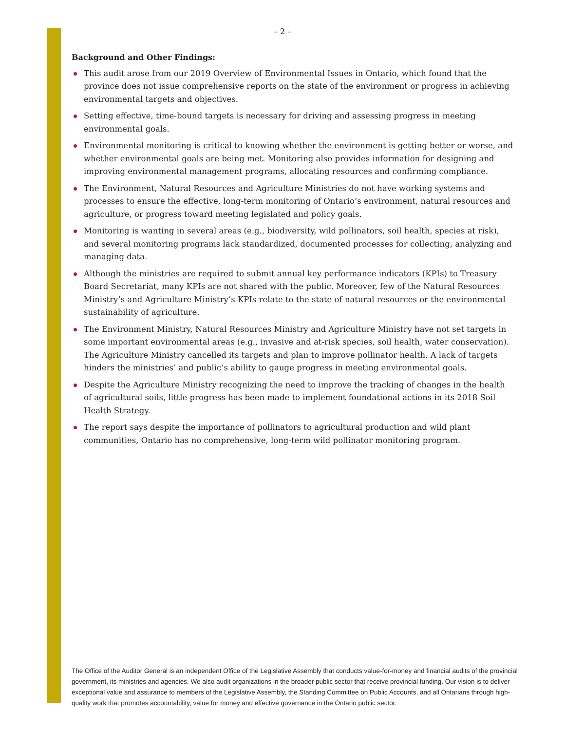– 2 –
Background and Other Findings:
This audit arose from our 2019 Overview of Environmental Issues in Ontario, which found that the province does not issue comprehensive reports on the state of the environment or progress in achieving environmental targets and objectives.
Setting effective, time-bound targets is necessary for driving and assessing progress in meeting environmental goals.
Environmental monitoring is critical to knowing whether the environment is getting better or worse, and whether environmental goals are being met. Monitoring also provides information for designing and improving environmental management programs, allocating resources and confirming compliance.
The Environment, Natural Resources and Agriculture Ministries do not have working systems and processes to ensure the effective, long-term monitoring of Ontario’s environment, natural resources and agriculture, or progress toward meeting legislated and policy goals.
Monitoring is wanting in several areas (e.g., biodiversity, wild pollinators, soil health, species at risk), and several monitoring programs lack standardized, documented processes for collecting, analyzing and managing data.
Although the ministries are required to submit annual key performance indicators (KPIs) to Treasury Board Secretariat, many KPIs are not shared with the public. Moreover, few of the Natural Resources Ministry’s and Agriculture Ministry’s KPIs relate to the state of natural resources or the environmental sustainability of agriculture.
The Environment Ministry, Natural Resources Ministry and Agriculture Ministry have not set targets in some important environmental areas (e.g., invasive and at-risk species, soil health, water conservation). The Agriculture Ministry cancelled its targets and plan to improve pollinator health. A lack of targets hinders the ministries’ and public’s ability to gauge progress in meeting environmental goals.
Despite the Agriculture Ministry recognizing the need to improve the tracking of changes in the health of agricultural soils, little progress has been made to implement foundational actions in its 2018 Soil Health Strategy.
The report says despite the importance of pollinators to agricultural production and wild plant communities, Ontario has no comprehensive, long-term wild pollinator monitoring program.
The Office of the Auditor General is an independent Office of the Legislative Assembly that conducts value-for-money and financial audits of the provincial government, its ministries and agencies. We also audit organizations in the broader public sector that receive provincial funding. Our vision is to deliver exceptional value and assurance to members of the Legislative Assembly, the Standing Committee on Public Accounts, and all Ontarians through high-quality work that promotes accountability, value for money and effective governance in the Ontario public sector.